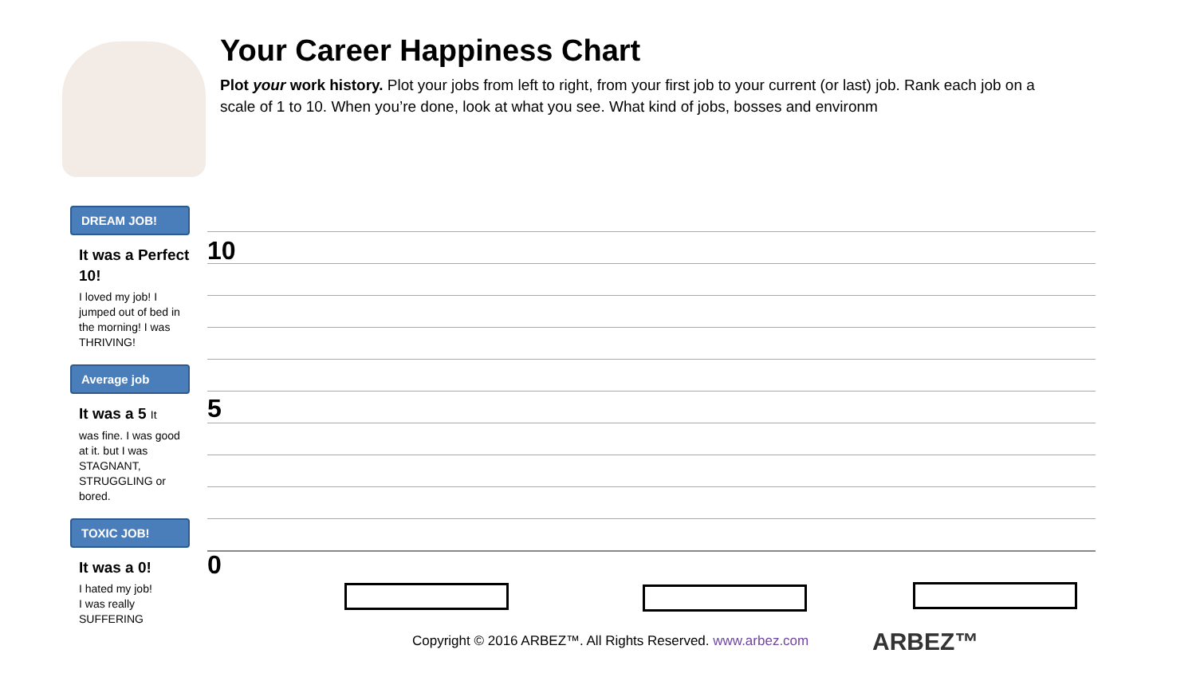Your Career Happiness Chart
Plot your work history. Plot your jobs from left to right, from your first job to your current (or last) job. Rank each job on a scale of 1 to 10. When you’re done, look at what you see. What kind of jobs, bosses and environm
DREAM JOB!
It was a Perfect 10!
I loved my job! I jumped out of bed in the morning! I was THRIVING!
Average job
It was a 5 It
was fine. I was good at it. but I was STAGNANT, STRUGGLING or bored.
TOXIC JOB!
It was a 0!
I hated my job!
I was really
SUFFERING
10
5
0
Copyright © 2016 ARBEZ™. All Rights Reserved. www.arbez.com
ARBEZ™